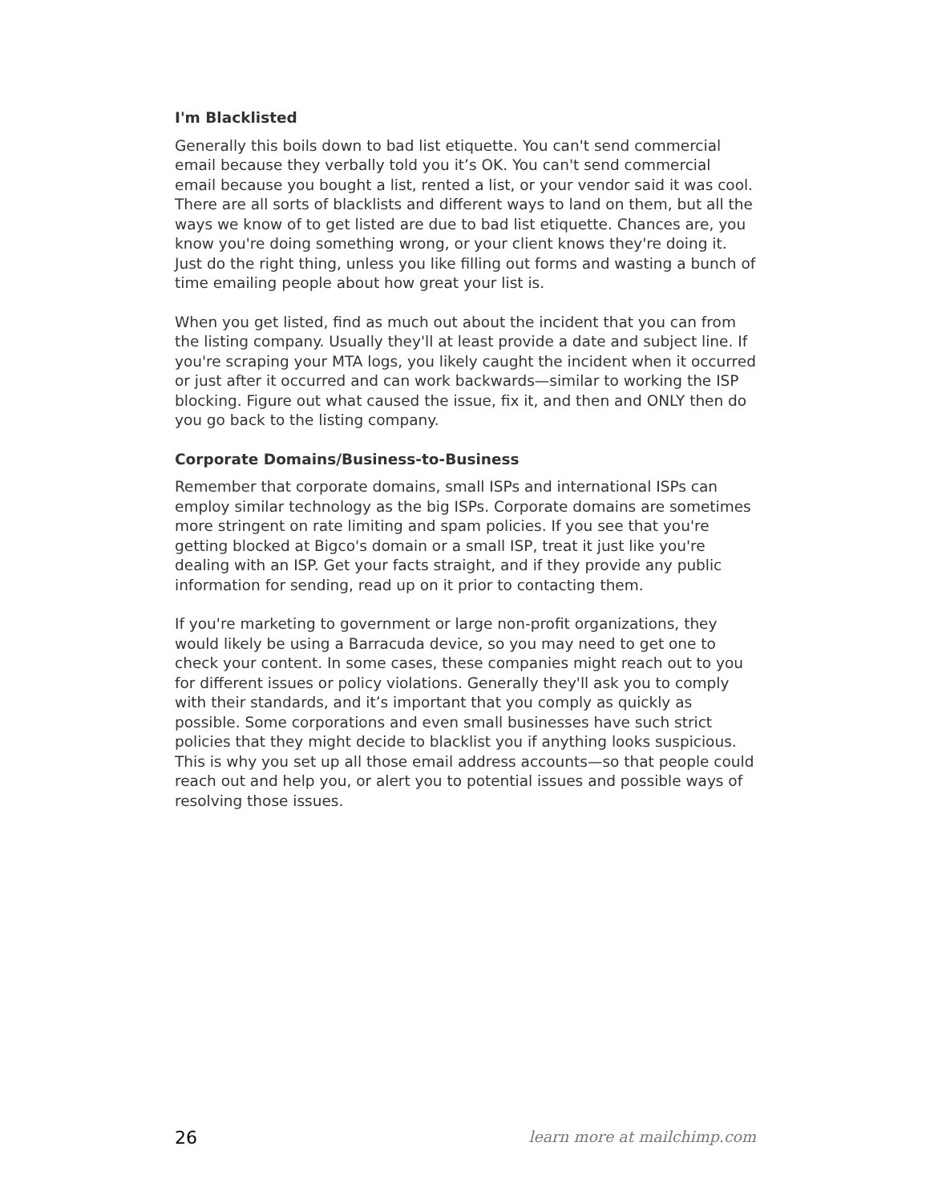I'm Blacklisted
Generally this boils down to bad list etiquette. You can't send commercial email because they verbally told you it’s OK. You can't send commercial email because you bought a list, rented a list, or your vendor said it was cool. There are all sorts of blacklists and different ways to land on them, but all the ways we know of to get listed are due to bad list etiquette. Chances are, you know you're doing something wrong, or your client knows they're doing it. Just do the right thing, unless you like filling out forms and wasting a bunch of time emailing people about how great your list is.
When you get listed, find as much out about the incident that you can from the listing company. Usually they'll at least provide a date and subject line. If you're scraping your MTA logs, you likely caught the incident when it occurred or just after it occurred and can work backwards—similar to working the ISP blocking. Figure out what caused the issue, fix it, and then and ONLY then do you go back to the listing company.
Corporate Domains/Business-to-Business
Remember that corporate domains, small ISPs and international ISPs can employ similar technology as the big ISPs. Corporate domains are sometimes more stringent on rate limiting and spam policies. If you see that you're getting blocked at Bigco's domain or a small ISP, treat it just like you're dealing with an ISP. Get your facts straight, and if they provide any public information for sending, read up on it prior to contacting them.
If you're marketing to government or large non-profit organizations, they would likely be using a Barracuda device, so you may need to get one to check your content. In some cases, these companies might reach out to you for different issues or policy violations. Generally they'll ask you to comply with their standards, and it’s important that you comply as quickly as possible. Some corporations and even small businesses have such strict policies that they might decide to blacklist you if anything looks suspicious. This is why you set up all those email address accounts—so that people could reach out and help you, or alert you to potential issues and possible ways of resolving those issues.
26 learn more at mailchimp.com